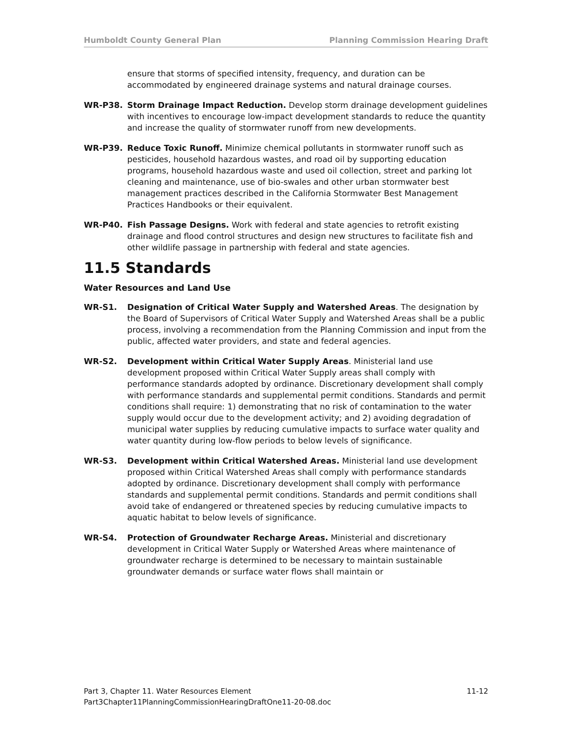Humboldt County General Plan Planning Commission Hearing Draft
ensure that storms of specified intensity, frequency, and duration can be accommodated by engineered drainage systems and natural drainage courses.
WR-P38. Storm Drainage Impact Reduction. Develop storm drainage development guidelines with incentives to encourage low-impact development standards to reduce the quantity and increase the quality of stormwater runoff from new developments.
WR-P39. Reduce Toxic Runoff. Minimize chemical pollutants in stormwater runoff such as pesticides, household hazardous wastes, and road oil by supporting education programs, household hazardous waste and used oil collection, street and parking lot cleaning and maintenance, use of bio-swales and other urban stormwater best management practices described in the California Stormwater Best Management Practices Handbooks or their equivalent.
WR-P40. Fish Passage Designs. Work with federal and state agencies to retrofit existing drainage and flood control structures and design new structures to facilitate fish and other wildlife passage in partnership with federal and state agencies.
11.5 Standards
Water Resources and Land Use
WR-S1. Designation of Critical Water Supply and Watershed Areas. The designation by the Board of Supervisors of Critical Water Supply and Watershed Areas shall be a public process, involving a recommendation from the Planning Commission and input from the public, affected water providers, and state and federal agencies.
WR-S2. Development within Critical Water Supply Areas. Ministerial land use development proposed within Critical Water Supply areas shall comply with performance standards adopted by ordinance. Discretionary development shall comply with performance standards and supplemental permit conditions. Standards and permit conditions shall require: 1) demonstrating that no risk of contamination to the water supply would occur due to the development activity; and 2) avoiding degradation of municipal water supplies by reducing cumulative impacts to surface water quality and water quantity during low-flow periods to below levels of significance.
WR-S3. Development within Critical Watershed Areas. Ministerial land use development proposed within Critical Watershed Areas shall comply with performance standards adopted by ordinance. Discretionary development shall comply with performance standards and supplemental permit conditions. Standards and permit conditions shall avoid take of endangered or threatened species by reducing cumulative impacts to aquatic habitat to below levels of significance.
WR-S4. Protection of Groundwater Recharge Areas. Ministerial and discretionary development in Critical Water Supply or Watershed Areas where maintenance of groundwater recharge is determined to be necessary to maintain sustainable groundwater demands or surface water flows shall maintain or
Part 3, Chapter 11. Water Resources Element 11-12
Part3Chapter11PlanningCommissionHearingDraftOne11-20-08.doc